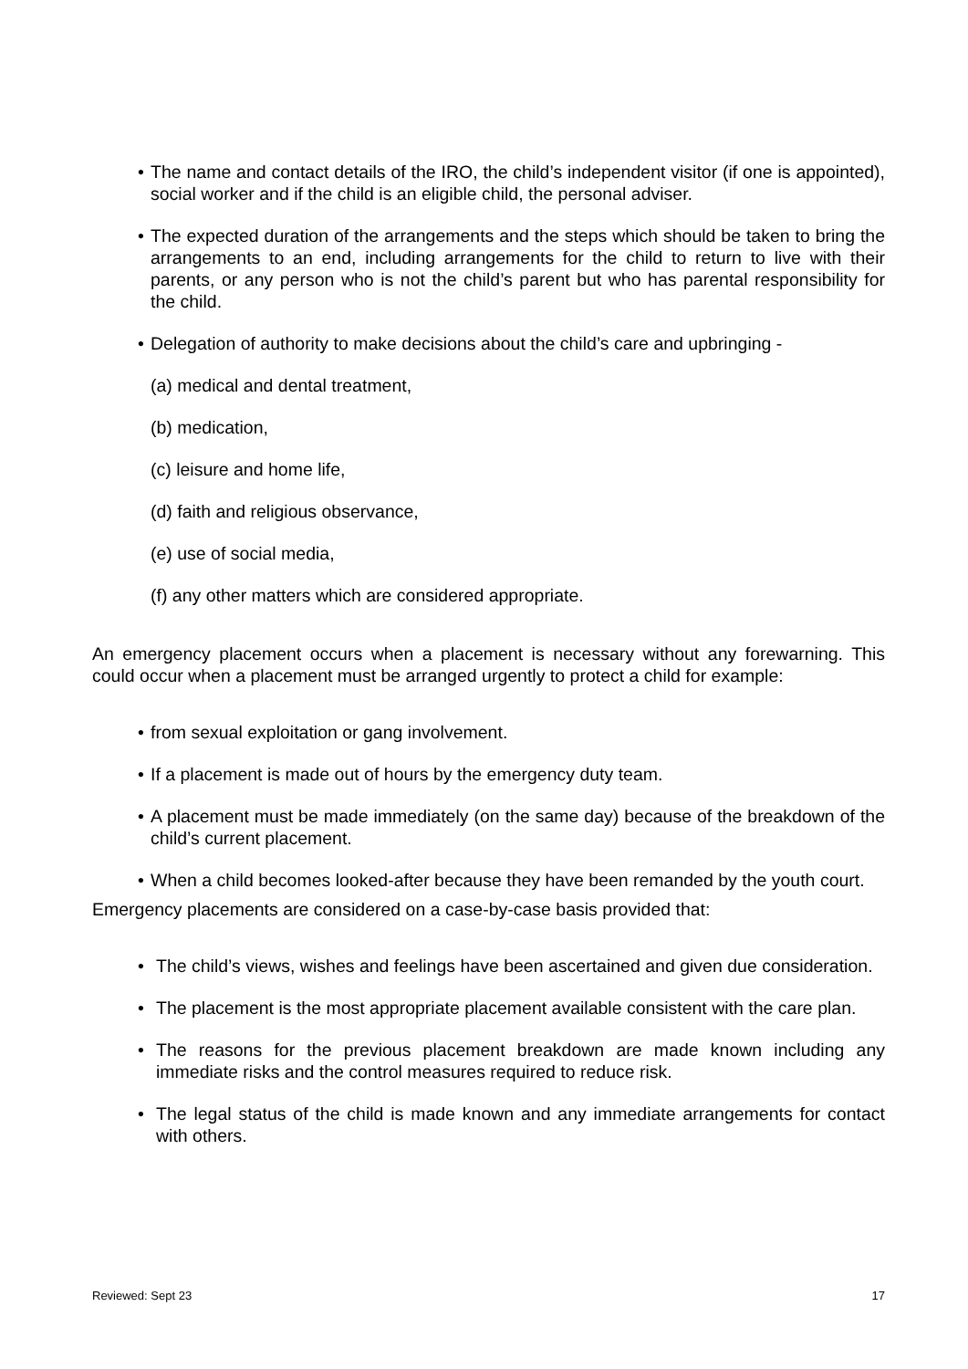• The name and contact details of the IRO, the child’s independent visitor (if one is appointed), social worker and if the child is an eligible child, the personal adviser.
• The expected duration of the arrangements and the steps which should be taken to bring the arrangements to an end, including arrangements for the child to return to live with their parents, or any person who is not the child’s parent but who has parental responsibility for the child.
• Delegation of authority to make decisions about the child’s care and upbringing -
(a) medical and dental treatment,
(b) medication,
(c) leisure and home life,
(d) faith and religious observance,
(e) use of social media,
(f) any other matters which are considered appropriate.
An emergency placement occurs when a placement is necessary without any forewarning. This could occur when a placement must be arranged urgently to protect a child for example:
• from sexual exploitation or gang involvement.
• If a placement is made out of hours by the emergency duty team.
• A placement must be made immediately (on the same day) because of the breakdown of the child’s current placement.
• When a child becomes looked-after because they have been remanded by the youth court.
Emergency placements are considered on a case-by-case basis provided that:
• The child’s views, wishes and feelings have been ascertained and given due consideration.
• The placement is the most appropriate placement available consistent with the care plan.
• The reasons for the previous placement breakdown are made known including any immediate risks and the control measures required to reduce risk.
• The legal status of the child is made known and any immediate arrangements for contact with others.
Reviewed: Sept 23 17